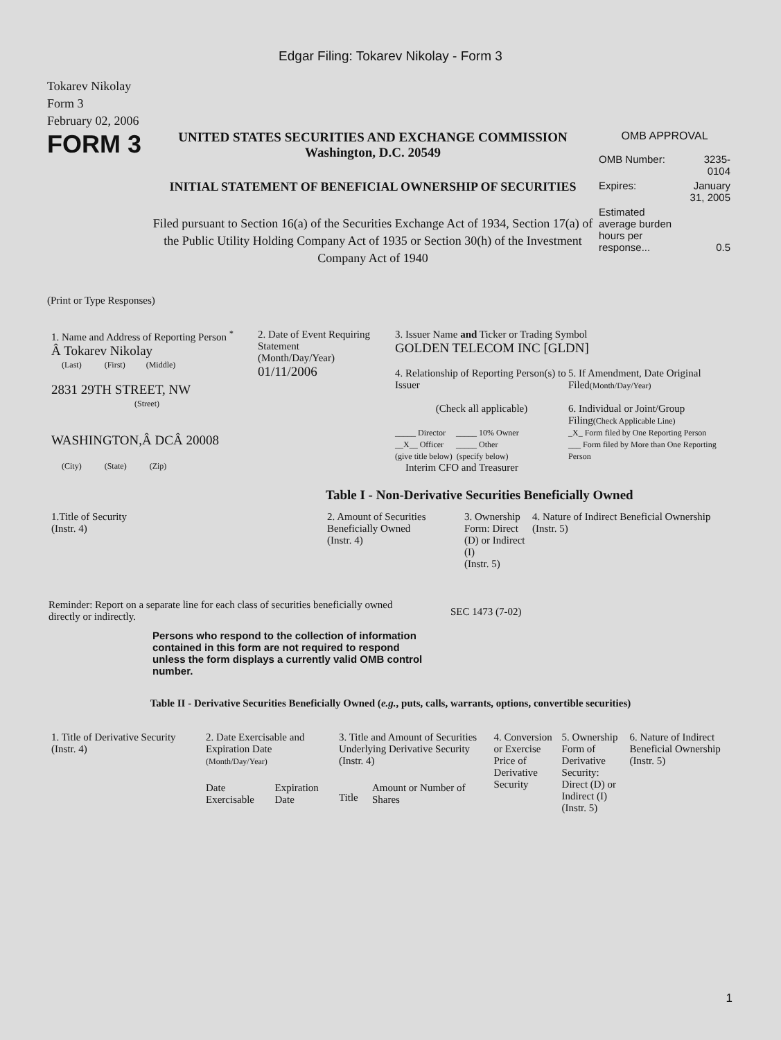Edgar Filing: Tokarev Nikolay - Form 3
Tokarev Nikolay
Form 3
February 02, 2006
FORM 3
UNITED STATES SECURITIES AND EXCHANGE COMMISSION
Washington, D.C. 20549
INITIAL STATEMENT OF BENEFICIAL OWNERSHIP OF SECURITIES
Filed pursuant to Section 16(a) of the Securities Exchange Act of 1934, Section 17(a) of the Public Utility Holding Company Act of 1935 or Section 30(h) of the Investment Company Act of 1940
OMB APPROVAL
| OMB Number: | 3235-0104 |
| Expires: | January 31, 2005 |
| Estimated average burden hours per response... | 0.5 |
(Print or Type Responses)
| 1. Name and Address of Reporting Person <sup>*</sup> Â Tokarev Nikolay (Last) (First) (Middle) 2831 29TH STREET, NW (Street) WASHINGTON,Â DCÂ 20008 (City) (State) (Zip) | 2. Date of Event Requiring Statement (Month/Day/Year) 01/11/2006 | 3. Issuer Name and Ticker or Trading Symbol GOLDEN TELECOM INC [GLDN] 4. Relationship of Reporting Person(s) to Issuer (Check all applicable) _____ Director _____ 10% Owner __X__ Officer _____ Other (give title below) (specify below) Interim CFO and Treasurer 5. If Amendment, Date Original Filed (Month/Day/Year) 6. Individual or Joint/Group Filing (Check Applicable Line) _X_ Form filed by One Reporting Person ___ Form filed by More than One Reporting Person Table I - Non-Derivative Securities Beneficially Owned |
| 1.Title of Security (Instr. 4) | 2. Amount of Securities Beneficially Owned (Instr. 4) | 3. Ownership Form: Direct (D) or Indirect (I) (Instr. 5) | 4. Nature of Indirect Beneficial Ownership (Instr. 5) |
| --- | --- | --- | --- |
Reminder: Report on a separate line for each class of securities beneficially owned directly or indirectly.
SEC 1473 (7-02)
Persons who respond to the collection of information contained in this form are not required to respond unless the form displays a currently valid OMB control number.
Table II - Derivative Securities Beneficially Owned (e.g., puts, calls, warrants, options, convertible securities)
| 1. Title of Derivative Security (Instr. 4) | 2. Date Exercisable and Expiration Date (Month/Day/Year) | | 3. Title and Amount of Securities Underlying Derivative Security (Instr. 4) | | 4. Conversion or Exercise Price of Derivative Security | 5. Ownership Form of Derivative Security: Direct (D) or Indirect (I) (Instr. 5) | 6. Nature of Indirect Beneficial Ownership (Instr. 5) |
| --- | --- | --- | --- | --- | --- | --- | --- |
| | Date Exercisable | Expiration Date | Title | Amount or Number of Shares | | | |
1